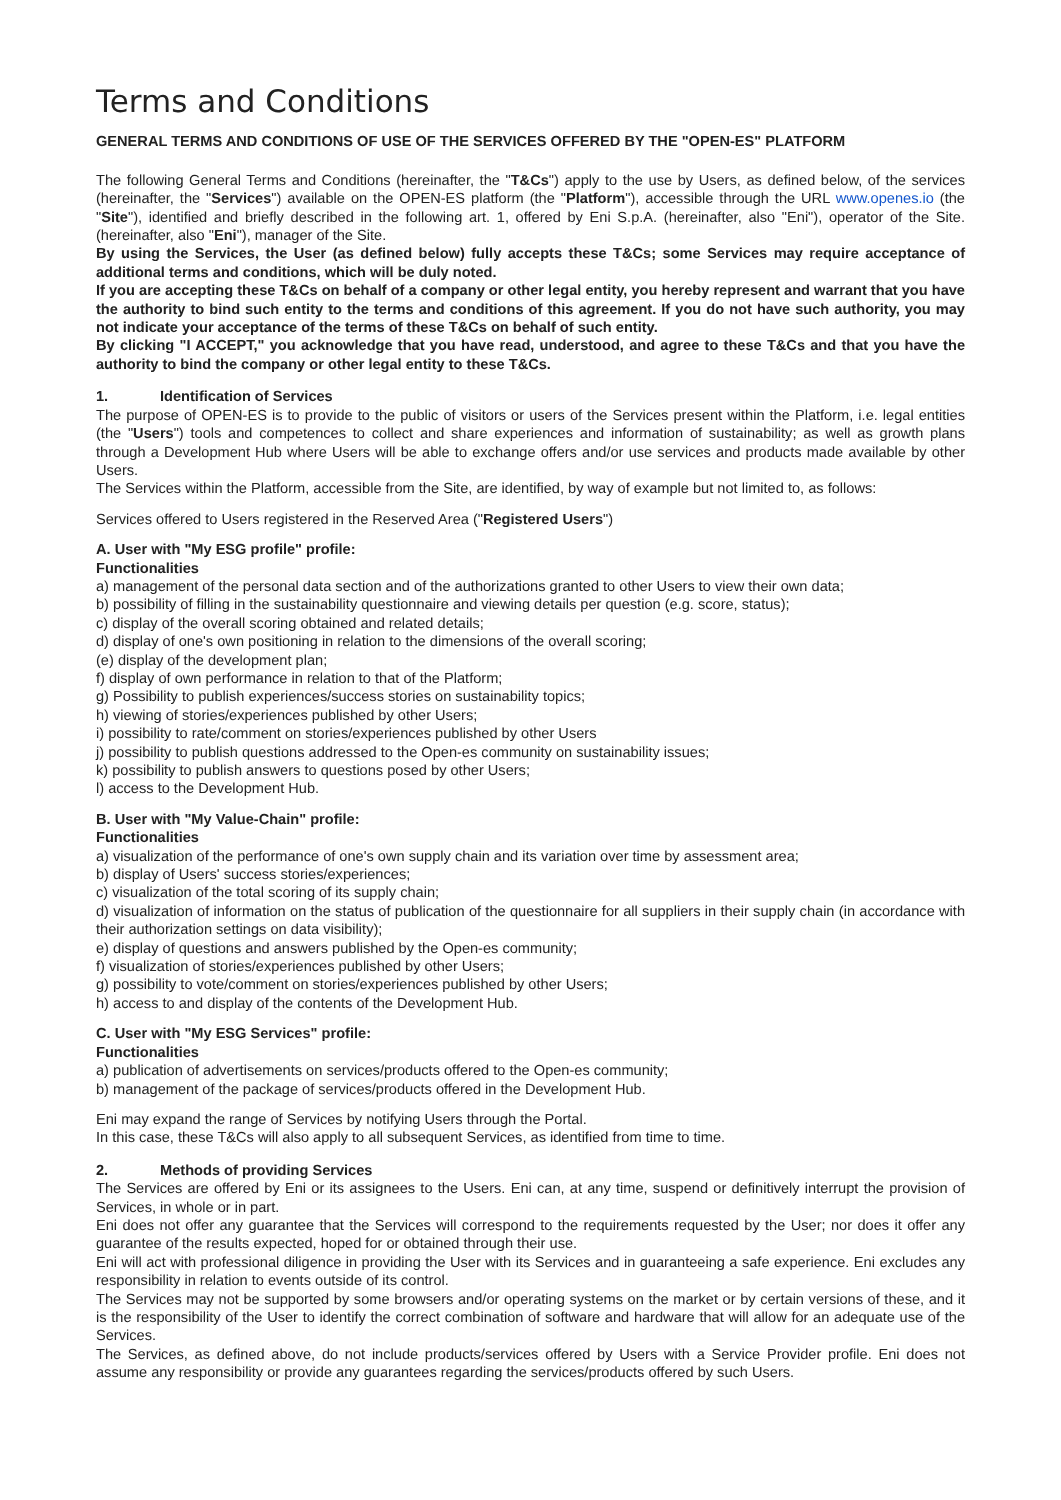Terms and Conditions
GENERAL TERMS AND CONDITIONS OF USE OF THE SERVICES OFFERED BY THE "OPEN-ES" PLATFORM
The following General Terms and Conditions (hereinafter, the "T&Cs") apply to the use by Users, as defined below, of the services (hereinafter, the "Services") available on the OPEN-ES platform (the "Platform"), accessible through the URL www.openes.io (the "Site"), identified and briefly described in the following art. 1, offered by Eni S.p.A. (hereinafter, also "Eni"), operator of the Site. (hereinafter, also "Eni"), manager of the Site.
By using the Services, the User (as defined below) fully accepts these T&Cs; some Services may require acceptance of additional terms and conditions, which will be duly noted.
If you are accepting these T&Cs on behalf of a company or other legal entity, you hereby represent and warrant that you have the authority to bind such entity to the terms and conditions of this agreement. If you do not have such authority, you may not indicate your acceptance of the terms of these T&Cs on behalf of such entity.
By clicking "I ACCEPT," you acknowledge that you have read, understood, and agree to these T&Cs and that you have the authority to bind the company or other legal entity to these T&Cs.
1. Identification of Services
The purpose of OPEN-ES is to provide to the public of visitors or users of the Services present within the Platform, i.e. legal entities (the "Users") tools and competences to collect and share experiences and information of sustainability; as well as growth plans through a Development Hub where Users will be able to exchange offers and/or use services and products made available by other Users.
The Services within the Platform, accessible from the Site, are identified, by way of example but not limited to, as follows:
Services offered to Users registered in the Reserved Area ("Registered Users")
A. User with "My ESG profile" profile:
Functionalities
a) management of the personal data section and of the authorizations granted to other Users to view their own data;
b) possibility of filling in the sustainability questionnaire and viewing details per question (e.g. score, status);
c) display of the overall scoring obtained and related details;
d) display of one's own positioning in relation to the dimensions of the overall scoring;
(e) display of the development plan;
f) display of own performance in relation to that of the Platform;
g) Possibility to publish experiences/success stories on sustainability topics;
h) viewing of stories/experiences published by other Users;
i) possibility to rate/comment on stories/experiences published by other Users
j) possibility to publish questions addressed to the Open-es community on sustainability issues;
k) possibility to publish answers to questions posed by other Users;
l) access to the Development Hub.
B. User with "My Value-Chain" profile:
Functionalities
a) visualization of the performance of one's own supply chain and its variation over time by assessment area;
b) display of Users' success stories/experiences;
c) visualization of the total scoring of its supply chain;
d) visualization of information on the status of publication of the questionnaire for all suppliers in their supply chain (in accordance with their authorization settings on data visibility);
e) display of questions and answers published by the Open-es community;
f) visualization of stories/experiences published by other Users;
g) possibility to vote/comment on stories/experiences published by other Users;
h) access to and display of the contents of the Development Hub.
C. User with "My ESG Services" profile:
Functionalities
a) publication of advertisements on services/products offered to the Open-es community;
b) management of the package of services/products offered in the Development Hub.
Eni may expand the range of Services by notifying Users through the Portal.
In this case, these T&Cs will also apply to all subsequent Services, as identified from time to time.
2. Methods of providing Services
The Services are offered by Eni or its assignees to the Users. Eni can, at any time, suspend or definitively interrupt the provision of Services, in whole or in part.
Eni does not offer any guarantee that the Services will correspond to the requirements requested by the User; nor does it offer any guarantee of the results expected, hoped for or obtained through their use.
Eni will act with professional diligence in providing the User with its Services and in guaranteeing a safe experience. Eni excludes any responsibility in relation to events outside of its control.
The Services may not be supported by some browsers and/or operating systems on the market or by certain versions of these, and it is the responsibility of the User to identify the correct combination of software and hardware that will allow for an adequate use of the Services.
The Services, as defined above, do not include products/services offered by Users with a Service Provider profile. Eni does not assume any responsibility or provide any guarantees regarding the services/products offered by such Users.